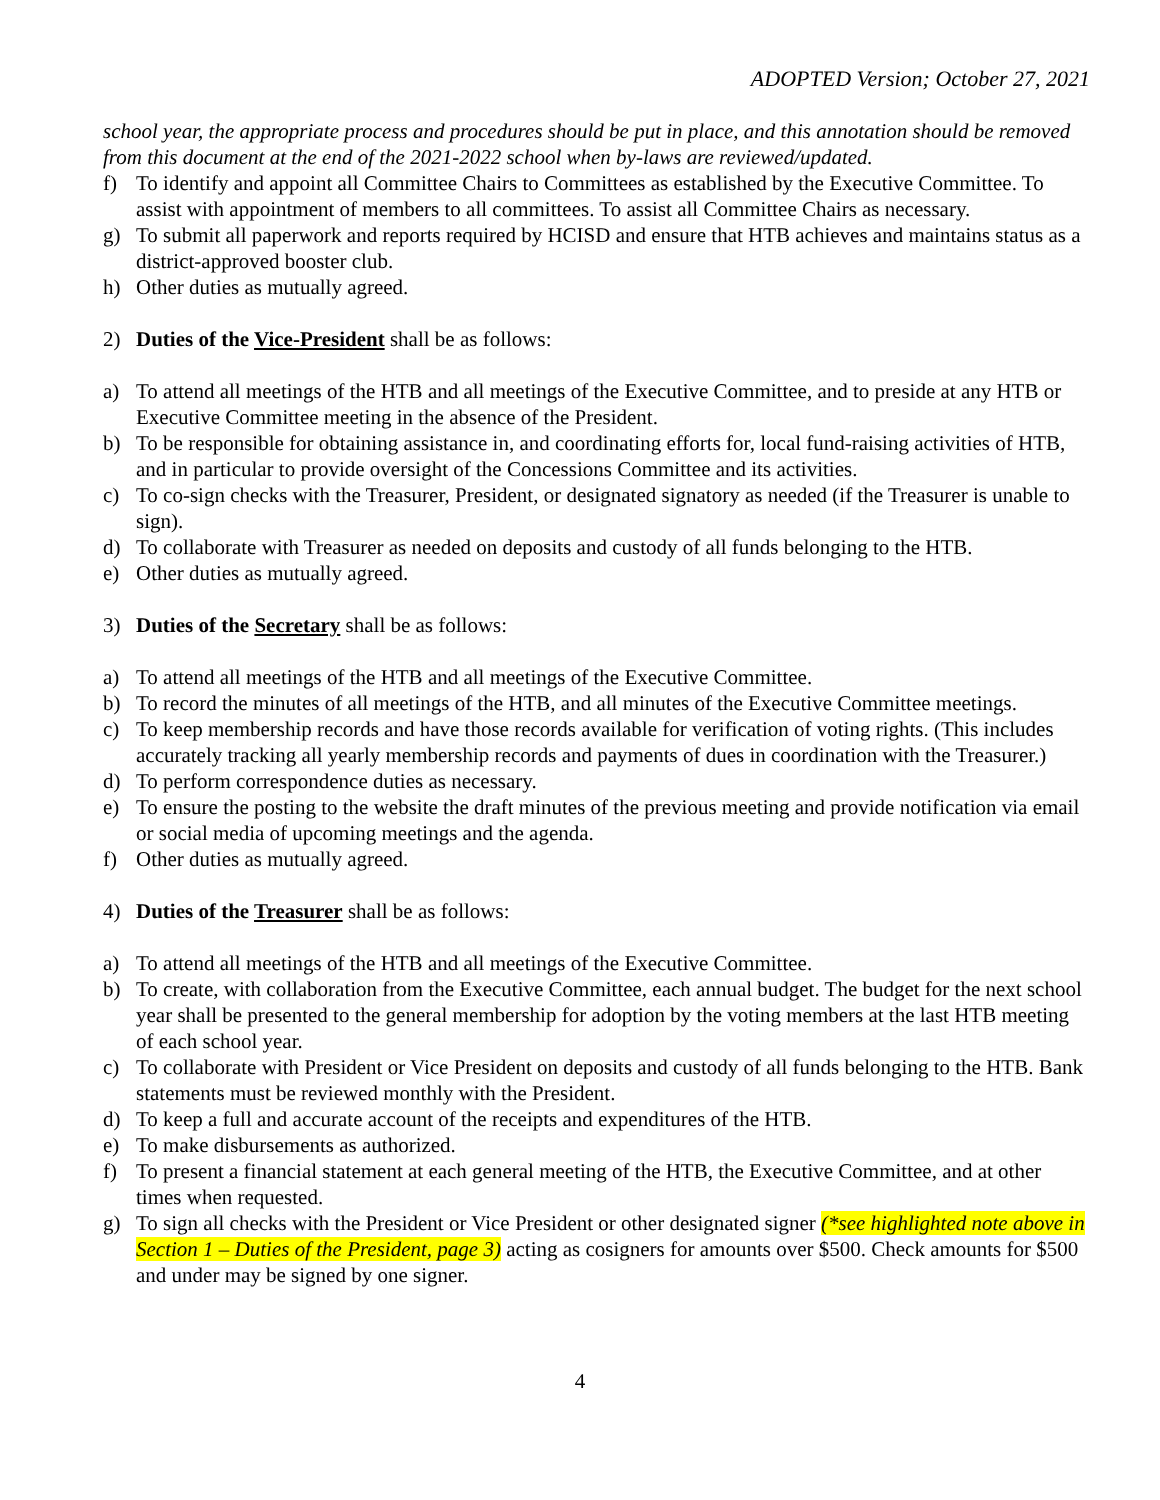ADOPTED Version; October 27, 2021
school year, the appropriate process and procedures should be put in place, and this annotation should be removed from this document at the end of the 2021-2022 school when by-laws are reviewed/updated.
f) To identify and appoint all Committee Chairs to Committees as established by the Executive Committee. To assist with appointment of members to all committees. To assist all Committee Chairs as necessary.
g) To submit all paperwork and reports required by HCISD and ensure that HTB achieves and maintains status as a district-approved booster club.
h) Other duties as mutually agreed.
2) Duties of the Vice-President shall be as follows:
a) To attend all meetings of the HTB and all meetings of the Executive Committee, and to preside at any HTB or Executive Committee meeting in the absence of the President.
b) To be responsible for obtaining assistance in, and coordinating efforts for, local fund-raising activities of HTB, and in particular to provide oversight of the Concessions Committee and its activities.
c) To co-sign checks with the Treasurer, President, or designated signatory as needed (if the Treasurer is unable to sign).
d) To collaborate with Treasurer as needed on deposits and custody of all funds belonging to the HTB.
e) Other duties as mutually agreed.
3) Duties of the Secretary shall be as follows:
a) To attend all meetings of the HTB and all meetings of the Executive Committee.
b) To record the minutes of all meetings of the HTB, and all minutes of the Executive Committee meetings.
c) To keep membership records and have those records available for verification of voting rights. (This includes accurately tracking all yearly membership records and payments of dues in coordination with the Treasurer.)
d) To perform correspondence duties as necessary.
e) To ensure the posting to the website the draft minutes of the previous meeting and provide notification via email or social media of upcoming meetings and the agenda.
f) Other duties as mutually agreed.
4) Duties of the Treasurer shall be as follows:
a) To attend all meetings of the HTB and all meetings of the Executive Committee.
b) To create, with collaboration from the Executive Committee, each annual budget. The budget for the next school year shall be presented to the general membership for adoption by the voting members at the last HTB meeting of each school year.
c) To collaborate with President or Vice President on deposits and custody of all funds belonging to the HTB. Bank statements must be reviewed monthly with the President.
d) To keep a full and accurate account of the receipts and expenditures of the HTB.
e) To make disbursements as authorized.
f) To present a financial statement at each general meeting of the HTB, the Executive Committee, and at other times when requested.
g) To sign all checks with the President or Vice President or other designated signer (*see highlighted note above in Section 1 – Duties of the President, page 3) acting as cosigners for amounts over $500. Check amounts for $500 and under may be signed by one signer.
4